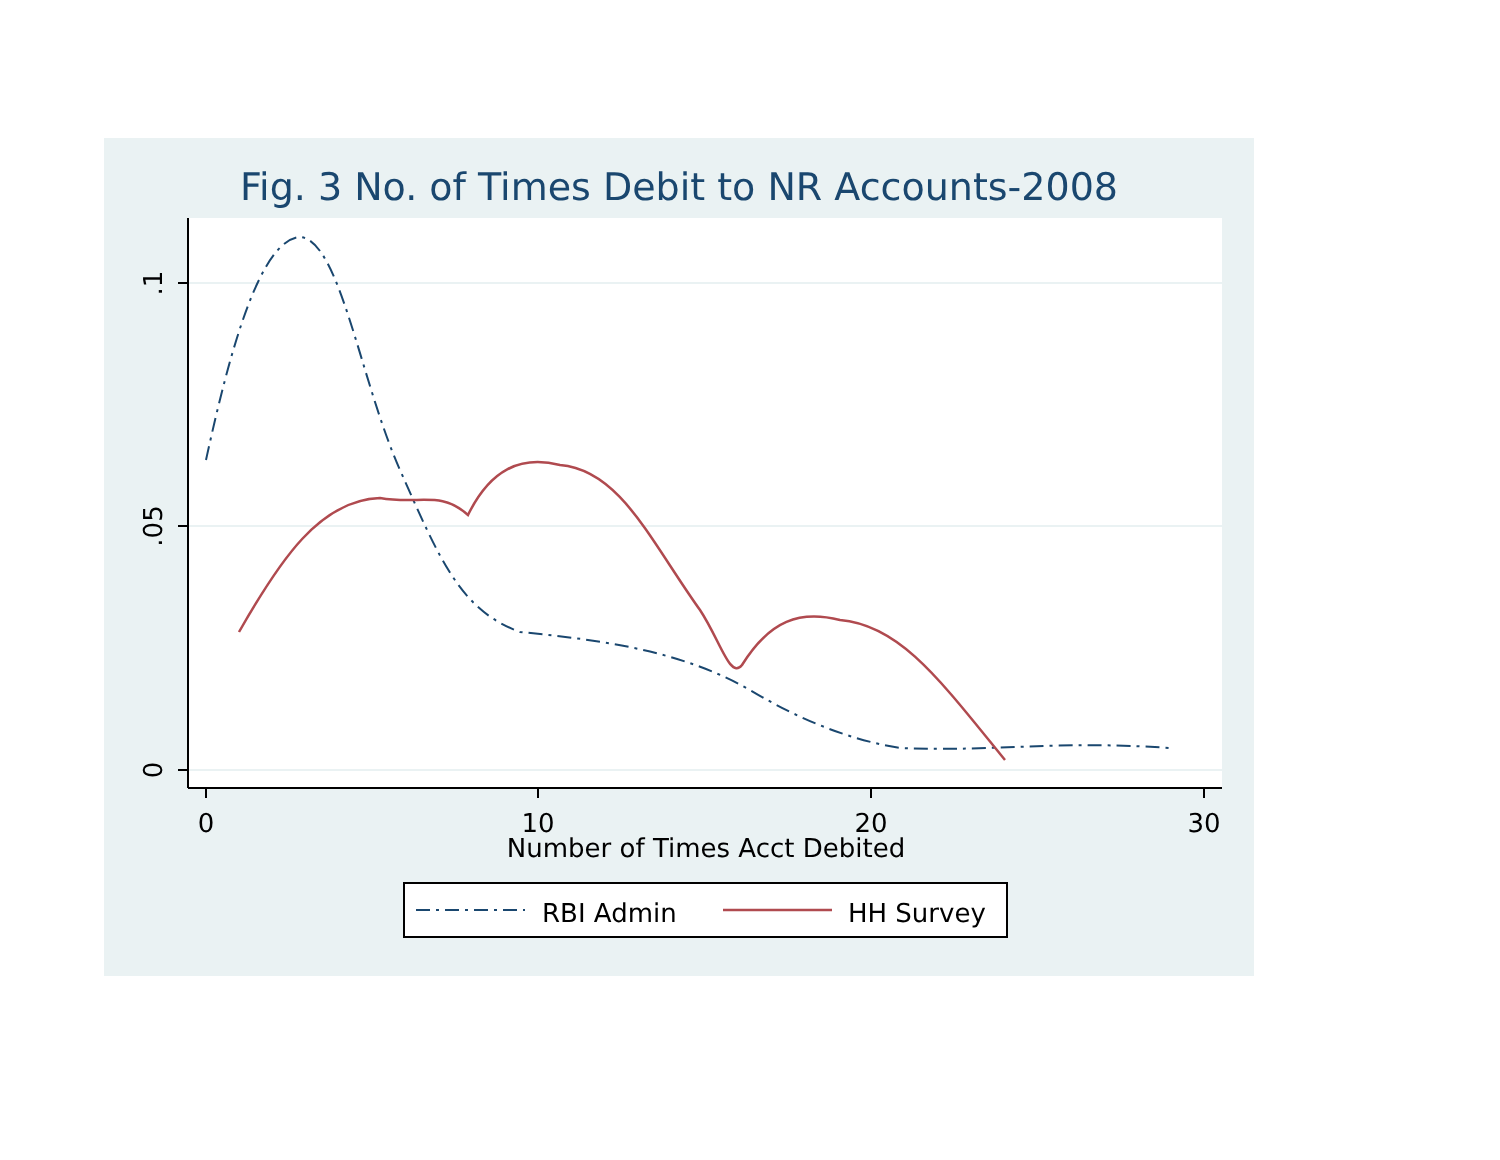Fig. 3 No. of Times Debit to NR Accounts-2008
.1
.05
0
0
10
20
30
Number of Times Acct Debited
RBI Admin
HH Survey